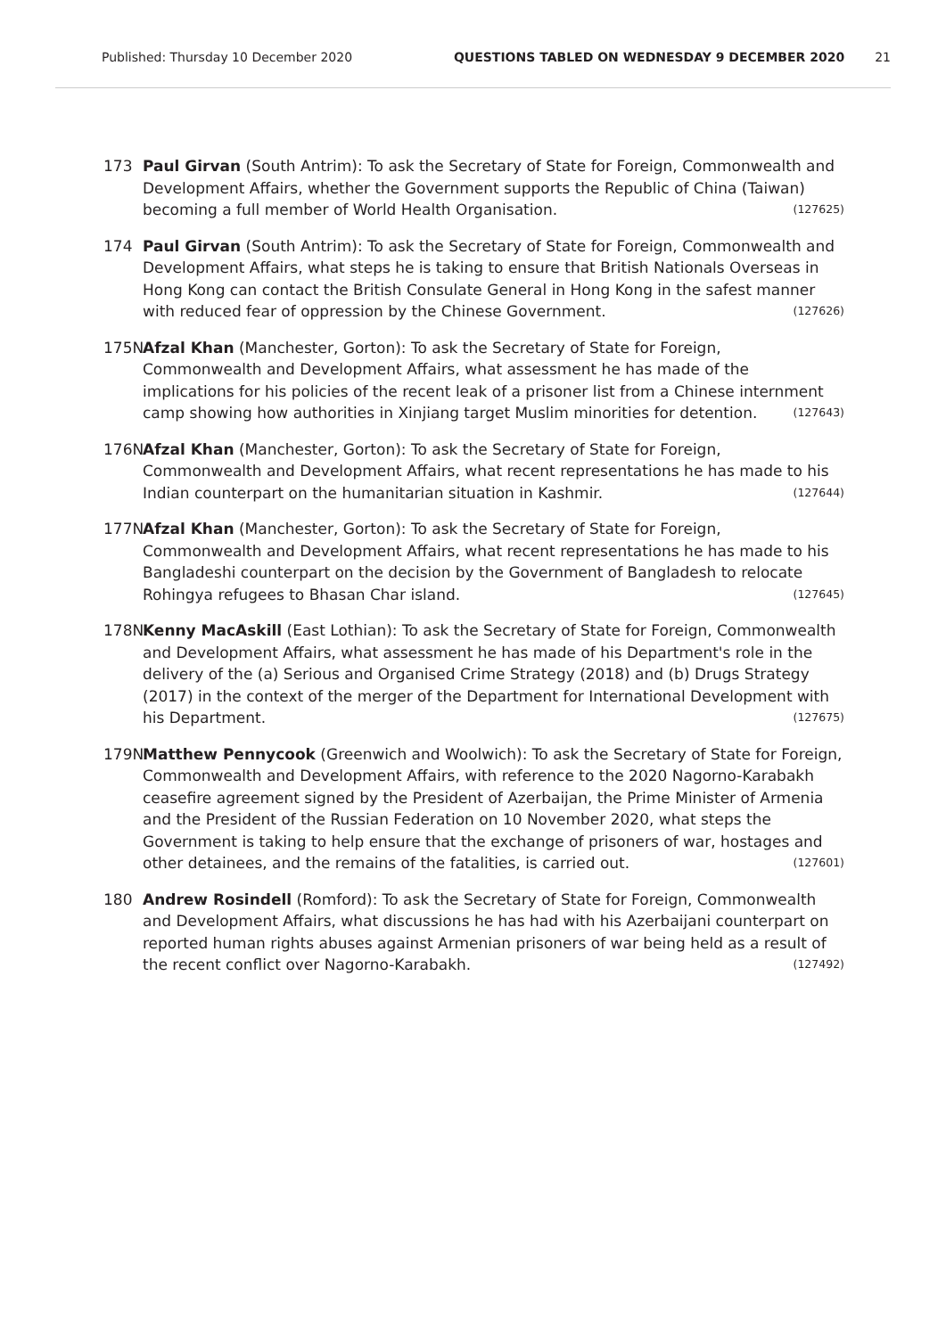Published: Thursday 10 December 2020 QUESTIONS TABLED ON WEDNESDAY 9 DECEMBER 2020 21
173 Paul Girvan (South Antrim): To ask the Secretary of State for Foreign, Commonwealth and Development Affairs, whether the Government supports the Republic of China (Taiwan) becoming a full member of World Health Organisation. (127625)
174 Paul Girvan (South Antrim): To ask the Secretary of State for Foreign, Commonwealth and Development Affairs, what steps he is taking to ensure that British Nationals Overseas in Hong Kong can contact the British Consulate General in Hong Kong in the safest manner with reduced fear of oppression by the Chinese Government. (127626)
175N Afzal Khan (Manchester, Gorton): To ask the Secretary of State for Foreign, Commonwealth and Development Affairs, what assessment he has made of the implications for his policies of the recent leak of a prisoner list from a Chinese internment camp showing how authorities in Xinjiang target Muslim minorities for detention. (127643)
176N Afzal Khan (Manchester, Gorton): To ask the Secretary of State for Foreign, Commonwealth and Development Affairs, what recent representations he has made to his Indian counterpart on the humanitarian situation in Kashmir. (127644)
177N Afzal Khan (Manchester, Gorton): To ask the Secretary of State for Foreign, Commonwealth and Development Affairs, what recent representations he has made to his Bangladeshi counterpart on the decision by the Government of Bangladesh to relocate Rohingya refugees to Bhasan Char island. (127645)
178N Kenny MacAskill (East Lothian): To ask the Secretary of State for Foreign, Commonwealth and Development Affairs, what assessment he has made of his Department's role in the delivery of the (a) Serious and Organised Crime Strategy (2018) and (b) Drugs Strategy (2017) in the context of the merger of the Department for International Development with his Department. (127675)
179N Matthew Pennycook (Greenwich and Woolwich): To ask the Secretary of State for Foreign, Commonwealth and Development Affairs, with reference to the 2020 Nagorno-Karabakh ceasefire agreement signed by the President of Azerbaijan, the Prime Minister of Armenia and the President of the Russian Federation on 10 November 2020, what steps the Government is taking to help ensure that the exchange of prisoners of war, hostages and other detainees, and the remains of the fatalities, is carried out. (127601)
180 Andrew Rosindell (Romford): To ask the Secretary of State for Foreign, Commonwealth and Development Affairs, what discussions he has had with his Azerbaijani counterpart on reported human rights abuses against Armenian prisoners of war being held as a result of the recent conflict over Nagorno-Karabakh. (127492)